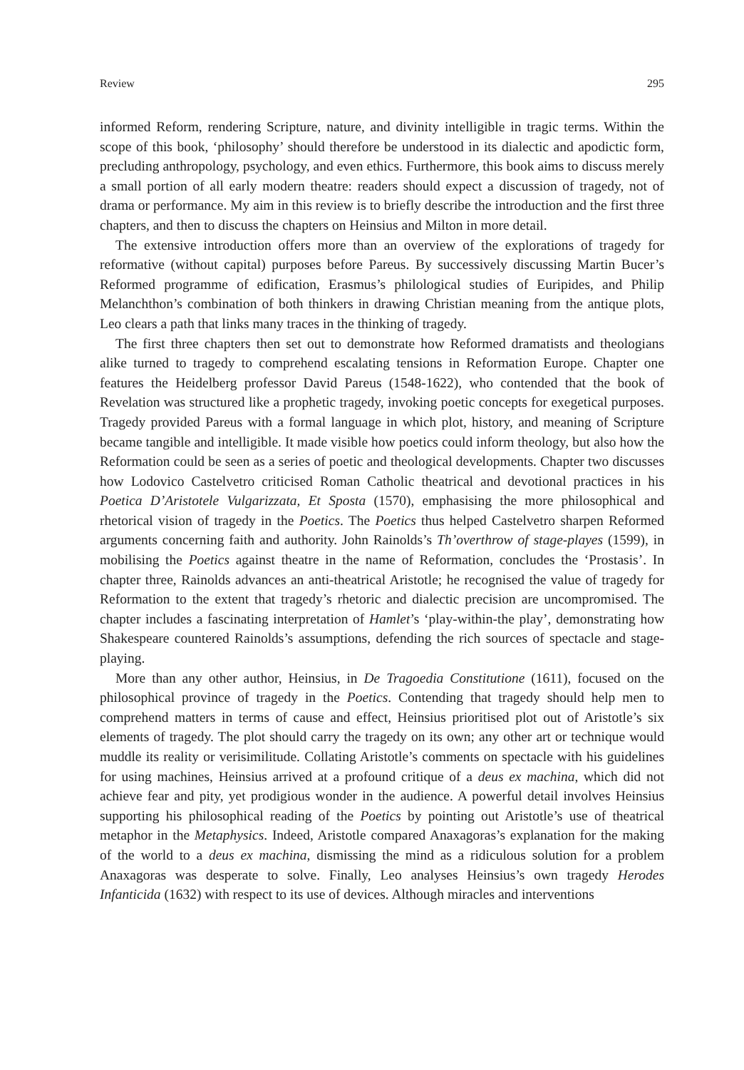Review 295
informed Reform, rendering Scripture, nature, and divinity intelligible in tragic terms. Within the scope of this book, ‘philosophy’ should therefore be understood in its dialectic and apodictic form, precluding anthropology, psychology, and even ethics. Furthermore, this book aims to discuss merely a small portion of all early modern theatre: readers should expect a discussion of tragedy, not of drama or performance. My aim in this review is to briefly describe the introduction and the first three chapters, and then to discuss the chapters on Heinsius and Milton in more detail.
The extensive introduction offers more than an overview of the explorations of tragedy for reformative (without capital) purposes before Pareus. By successively discussing Martin Bucer’s Reformed programme of edification, Erasmus’s philological studies of Euripides, and Philip Melanchthon’s combination of both thinkers in drawing Christian meaning from the antique plots, Leo clears a path that links many traces in the thinking of tragedy.
The first three chapters then set out to demonstrate how Reformed dramatists and theologians alike turned to tragedy to comprehend escalating tensions in Reformation Europe. Chapter one features the Heidelberg professor David Pareus (1548-1622), who contended that the book of Revelation was structured like a prophetic tragedy, invoking poetic concepts for exegetical purposes. Tragedy provided Pareus with a formal language in which plot, history, and meaning of Scripture became tangible and intelligible. It made visible how poetics could inform theology, but also how the Reformation could be seen as a series of poetic and theological developments. Chapter two discusses how Lodovico Castelvetro criticised Roman Catholic theatrical and devotional practices in his Poetica D’Aristotele Vulgarizzata, Et Sposta (1570), emphasising the more philosophical and rhetorical vision of tragedy in the Poetics. The Poetics thus helped Castelvetro sharpen Reformed arguments concerning faith and authority. John Rainolds’s Th’overthrow of stage-playes (1599), in mobilising the Poetics against theatre in the name of Reformation, concludes the ‘Prostasis’. In chapter three, Rainolds advances an anti-theatrical Aristotle; he recognised the value of tragedy for Reformation to the extent that tragedy’s rhetoric and dialectic precision are uncompromised. The chapter includes a fascinating interpretation of Hamlet’s ‘play-within-the play’, demonstrating how Shakespeare countered Rainolds’s assumptions, defending the rich sources of spectacle and stage-playing.
More than any other author, Heinsius, in De Tragoedia Constitutione (1611), focused on the philosophical province of tragedy in the Poetics. Contending that tragedy should help men to comprehend matters in terms of cause and effect, Heinsius prioritised plot out of Aristotle’s six elements of tragedy. The plot should carry the tragedy on its own; any other art or technique would muddle its reality or verisimilitude. Collating Aristotle’s comments on spectacle with his guidelines for using machines, Heinsius arrived at a profound critique of a deus ex machina, which did not achieve fear and pity, yet prodigious wonder in the audience. A powerful detail involves Heinsius supporting his philosophical reading of the Poetics by pointing out Aristotle’s use of theatrical metaphor in the Metaphysics. Indeed, Aristotle compared Anaxagoras’s explanation for the making of the world to a deus ex machina, dismissing the mind as a ridiculous solution for a problem Anaxagoras was desperate to solve. Finally, Leo analyses Heinsius’s own tragedy Herodes Infanticida (1632) with respect to its use of devices. Although miracles and interventions